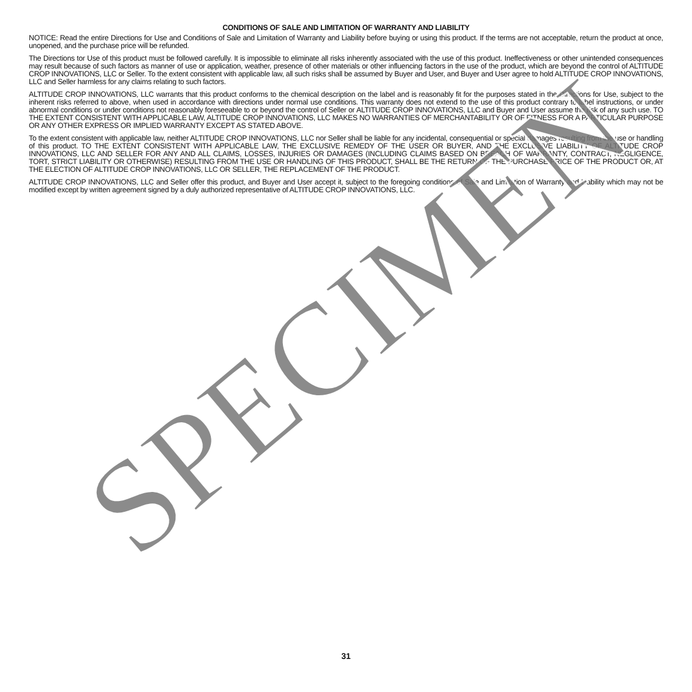CONDITIONS OF SALE AND LIMITATION OF WARRANTY AND LIABILITY
NOTICE: Read the entire Directions for Use and Conditions of Sale and Limitation of Warranty and Liability before buying or using this product. If the terms are not acceptable, return the product at once, unopened, and the purchase price will be refunded.
The Directions tor Use of this product must be followed carefully. It is impossible to eliminate all risks inherently associated with the use of this product. Ineffectiveness or other unintended consequences may result because of such factors as manner of use or application, weather, presence of other materials or other influencing factors in the use of the product, which are beyond the control of ALTITUDE CROP INNOVATIONS, LLC or Seller. To the extent consistent with applicable law, all such risks shall be assumed by Buyer and User, and Buyer and User agree to hold ALTITUDE CROP INNOVATIONS, LLC and Seller harmless for any claims relating to such factors.
ALTITUDE CROP INNOVATIONS, LLC warrants that this product conforms to the chemical description on the label and is reasonably fit for the purposes stated in the Directions for Use, subject to the inherent risks referred to above, when used in accordance with directions under normal use conditions. This warranty does not extend to the use of this product contrary to label instructions, or under abnormal conditions or under conditions not reasonably foreseeable to or beyond the control of Seller or ALTITUDE CROP INNOVATIONS, LLC and Buyer and User assume the risk of any such use. TO THE EXTENT CONSISTENT WITH APPLICABLE LAW, ALTITUDE CROP INNOVATIONS, LLC MAKES NO WARRANTIES OF MERCHANTABILITY OR OF FITNESS FOR A PARTICULAR PURPOSE OR ANY OTHER EXPRESS OR IMPLIED WARRANTY EXCEPT AS STATED ABOVE.
To the extent consistent with applicable law, neither ALTITUDE CROP INNOVATIONS, LLC nor Seller shall be liable for any incidental, consequential or special damages resulting from the use or handling of this product. TO THE EXTENT CONSISTENT WITH APPLICABLE LAW, THE EXCLUSIVE REMEDY OF THE USER OR BUYER, AND THE EXCLUSIVE LIABILITY OF ALTITUDE CROP INNOVATIONS, LLC AND SELLER FOR ANY AND ALL CLAIMS, LOSSES, INJURIES OR DAMAGES (INCLUDING CLAIMS BASED ON BREACH OF WARRANTY, CONTRACT, NEGLIGENCE, TORT, STRICT LIABILITY OR OTHERWISE) RESULTING FROM THE USE OR HANDLING OF THIS PRODUCT, SHALL BE THE RETURN OF THE PURCHASE PRICE OF THE PRODUCT OR, AT THE ELECTION OF ALTITUDE CROP INNOVATIONS, LLC OR SELLER, THE REPLACEMENT OF THE PRODUCT.
ALTITUDE CROP INNOVATIONS, LLC and Seller offer this product, and Buyer and User accept it, subject to the foregoing conditions of Sale and Limitation of Warranty and Liability which may not be modified except by written agreement signed by a duly authorized representative of ALTITUDE CROP INNOVATIONS, LLC.
SPECIMEN
31